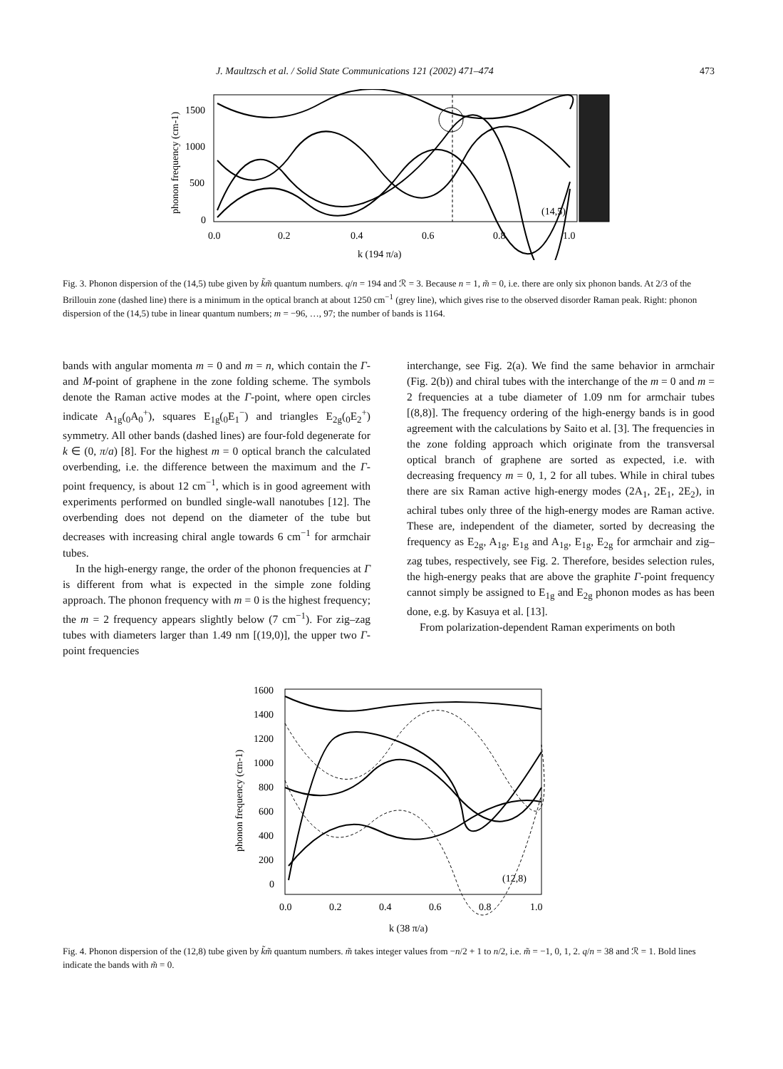J. Maultzsch et al. / Solid State Communications 121 (2002) 471–474 473
1500
1000
500
0
0.0
0.2
0.4
0.6
0.8
1.0
(14,5)
k (194 π/a)
phonon frequency (cm-1)
Fig. 3. Phonon dispersion of the (14,5) tube given by k̃m̃ quantum numbers. q/n = 194 and ℛ = 3. Because n = 1, m̃ = 0, i.e. there are only six phonon bands. At 2/3 of the Brillouin zone (dashed line) there is a minimum in the optical branch at about 1250 cm<sup>−1</sup> (grey line), which gives rise to the observed disorder Raman peak. Right: phonon dispersion of the (14,5) tube in linear quantum numbers; m = −96, …, 97; the number of bands is 1164.
bands with angular momenta m = 0 and m = n, which contain the Γ- and M-point of graphene in the zone folding scheme. The symbols denote the Raman active modes at the Γ-point, where open circles indicate A<sub>1g</sub>(<sub>0</sub>A<sub>0</sub><sup>+</sup>), squares E<sub>1g</sub>(<sub>0</sub>E<sub>1</sub><sup>−</sup>) and triangles E<sub>2g</sub>(<sub>0</sub>E<sub>2</sub><sup>+</sup>) symmetry. All other bands (dashed lines) are four-fold degenerate for k ∈ (0, π/a) [8]. For the highest m = 0 optical branch the calculated overbending, i.e. the difference between the maximum and the Γ-point frequency, is about 12 cm<sup>−1</sup>, which is in good agreement with experiments performed on bundled single-wall nanotubes [12]. The overbending does not depend on the diameter of the tube but decreases with increasing chiral angle towards 6 cm<sup>−1</sup> for armchair tubes.
In the high-energy range, the order of the phonon frequencies at Γ is different from what is expected in the simple zone folding approach. The phonon frequency with m = 0 is the highest frequency; the m = 2 frequency appears slightly below (7 cm<sup>−1</sup>). For zig–zag tubes with diameters larger than 1.49 nm [(19,0)], the upper two Γ-point frequencies
interchange, see Fig. 2(a). We find the same behavior in armchair (Fig. 2(b)) and chiral tubes with the interchange of the m = 0 and m = 2 frequencies at a tube diameter of 1.09 nm for armchair tubes [(8,8)]. The frequency ordering of the high-energy bands is in good agreement with the calculations by Saito et al. [3]. The frequencies in the zone folding approach which originate from the transversal optical branch of graphene are sorted as expected, i.e. with decreasing frequency m = 0, 1, 2 for all tubes. While in chiral tubes there are six Raman active high-energy modes (2A<sub>1</sub>, 2E<sub>1</sub>, 2E<sub>2</sub>), in achiral tubes only three of the high-energy modes are Raman active. These are, independent of the diameter, sorted by decreasing the frequency as E<sub>2g</sub>, A<sub>1g</sub>, E<sub>1g</sub> and A<sub>1g</sub>, E<sub>1g</sub>, E<sub>2g</sub> for armchair and zig–zag tubes, respectively, see Fig. 2. Therefore, besides selection rules, the high-energy peaks that are above the graphite Γ-point frequency cannot simply be assigned to E<sub>1g</sub> and E<sub>2g</sub> phonon modes as has been done, e.g. by Kasuya et al. [13].
From polarization-dependent Raman experiments on both
1600
1400
1200
1000
800
600
400
200
0
0.0
0.2
0.4
0.6
0.8
1.0
(12,8)
k (38 π/a)
phonon frequency (cm-1)
Fig. 4. Phonon dispersion of the (12,8) tube given by k̃m̃ quantum numbers. m̃ takes integer values from −n/2 + 1 to n/2, i.e. m̃ = −1, 0, 1, 2. q/n = 38 and ℛ = 1. Bold lines indicate the bands with m̃ = 0.